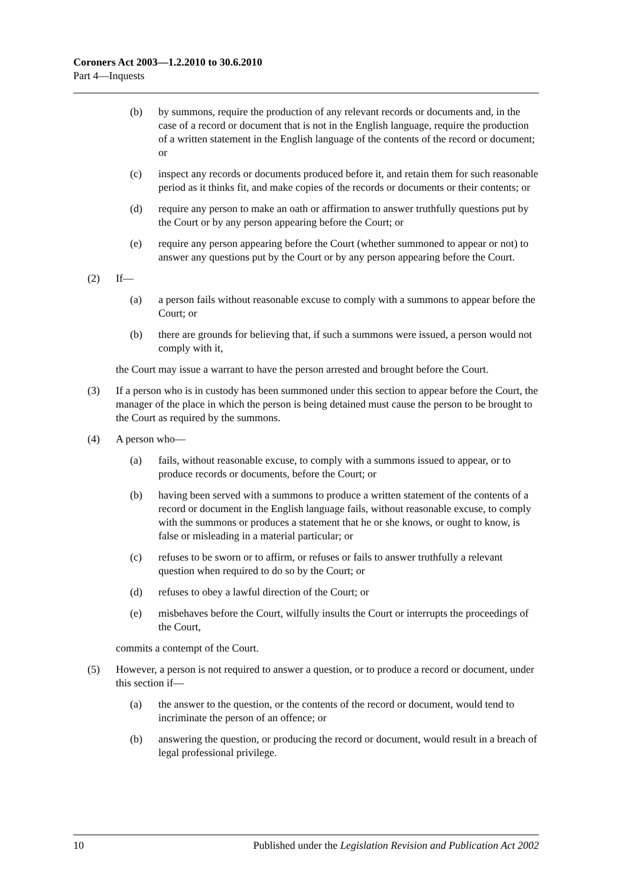Coroners Act 2003—1.2.2010 to 30.6.2010
Part 4—Inquests
(b) by summons, require the production of any relevant records or documents and, in the case of a record or document that is not in the English language, require the production of a written statement in the English language of the contents of the record or document; or
(c) inspect any records or documents produced before it, and retain them for such reasonable period as it thinks fit, and make copies of the records or documents or their contents; or
(d) require any person to make an oath or affirmation to answer truthfully questions put by the Court or by any person appearing before the Court; or
(e) require any person appearing before the Court (whether summoned to appear or not) to answer any questions put by the Court or by any person appearing before the Court.
(2) If—
(a) a person fails without reasonable excuse to comply with a summons to appear before the Court; or
(b) there are grounds for believing that, if such a summons were issued, a person would not comply with it,
the Court may issue a warrant to have the person arrested and brought before the Court.
(3) If a person who is in custody has been summoned under this section to appear before the Court, the manager of the place in which the person is being detained must cause the person to be brought to the Court as required by the summons.
(4) A person who—
(a) fails, without reasonable excuse, to comply with a summons issued to appear, or to produce records or documents, before the Court; or
(b) having been served with a summons to produce a written statement of the contents of a record or document in the English language fails, without reasonable excuse, to comply with the summons or produces a statement that he or she knows, or ought to know, is false or misleading in a material particular; or
(c) refuses to be sworn or to affirm, or refuses or fails to answer truthfully a relevant question when required to do so by the Court; or
(d) refuses to obey a lawful direction of the Court; or
(e) misbehaves before the Court, wilfully insults the Court or interrupts the proceedings of the Court,
commits a contempt of the Court.
(5) However, a person is not required to answer a question, or to produce a record or document, under this section if—
(a) the answer to the question, or the contents of the record or document, would tend to incriminate the person of an offence; or
(b) answering the question, or producing the record or document, would result in a breach of legal professional privilege.
10 Published under the Legislation Revision and Publication Act 2002